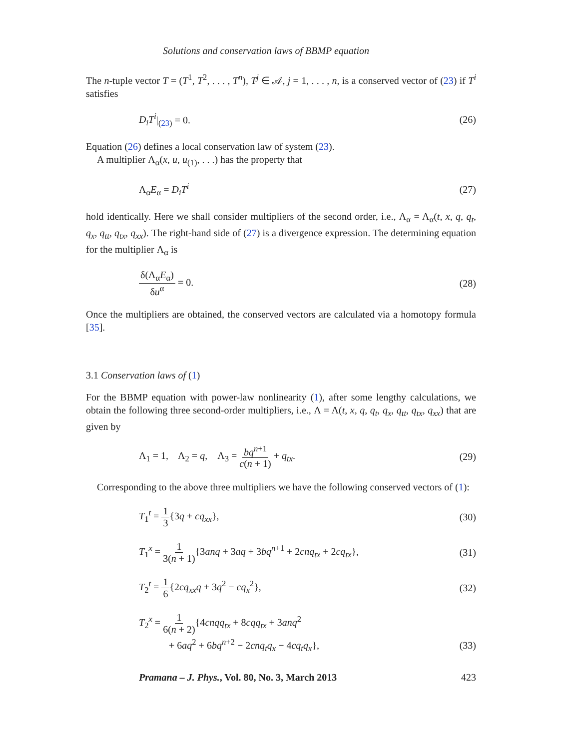Solutions and conservation laws of BBMP equation
The n-tuple vector T = (T<sup>1</sup>, T<sup>2</sup>, . . . , T<sup>n</sup>), T<sup>j</sup> ∈ 𝒜, j = 1, . . . , n, is a conserved vector of (23) if T<sup>i</sup> satisfies
D<sub>i</sub>T<sup>i</sup>|<sub>(23)</sub> = 0. (26)
Equation (26) defines a local conservation law of system (23).
A multiplier Λ<sub>α</sub>(x, u, u<sub>(1)</sub>, . . .) has the property that
Λ<sub>α</sub>E<sub>α</sub> = D<sub>i</sub>T<sup>i</sup> (27)
hold identically. Here we shall consider multipliers of the second order, i.e., Λ<sub>α</sub> = Λ<sub>α</sub>(t, x, q, q<sub>t</sub>, q<sub>x</sub>, q<sub>tt</sub>, q<sub>tx</sub>, q<sub>xx</sub>). The right-hand side of (27) is a divergence expression. The determining equation for the multiplier Λ<sub>α</sub> is
δ(Λ<sub>α</sub>E<sub>α</sub>) δu<sup>α</sup> = 0. (28)
Once the multipliers are obtained, the conserved vectors are calculated via a homotopy formula [35].
3.1 Conservation laws of (1)
For the BBMP equation with power-law nonlinearity (1), after some lengthy calculations, we obtain the following three second-order multipliers, i.e., Λ = Λ(t, x, q, q<sub>t</sub>, q<sub>x</sub>, q<sub>tt</sub>, q<sub>tx</sub>, q<sub>xx</sub>) that are given by
Λ<sub>1</sub> = 1, Λ<sub>2</sub> = q, Λ<sub>3</sub> = bq<sup>n+1</sup> c(n + 1) + q<sub>tx</sub>. (29)
Corresponding to the above three multipliers we have the following conserved vectors of (1):
T<sub>1</sub><sup>t</sup> = 1 3{3q + cq<sub>xx</sub>}, (30)
T<sub>1</sub><sup>x</sup> = 1 3(n + 1){3anq + 3aq + 3bq<sup>n+1</sup> + 2cnq<sub>tx</sub> + 2cq<sub>tx</sub>}, (31)
T<sub>2</sub><sup>t</sup> = 1 6{2cq<sub>xx</sub>q + 3q<sup>2</sup> − cq<sub>x</sub><sup>2</sup>}, (32)
T<sub>2</sub><sup>x</sup> = 1 6(n + 2){4cnqq<sub>tx</sub> + 8cqq<sub>tx</sub> + 3anq<sup>2</sup>
+ 6aq<sup>2</sup> + 6bq<sup>n+2</sup> − 2cnq<sub>t</sub>q<sub>x</sub> − 4cq<sub>t</sub>q<sub>x</sub>}, (33)
Pramana – J. Phys., Vol. 80, No. 3, March 2013 423